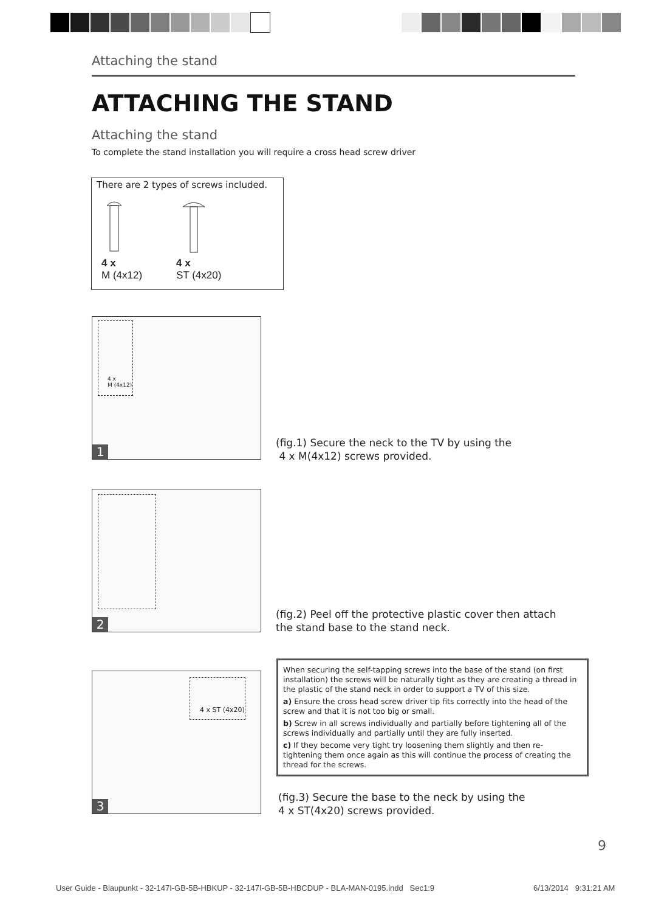Attaching the stand
ATTACHING THE STAND
Attaching the stand
To complete the stand installation you will require a cross head screw driver
There are 2 types of screws included.
4 x
M (4x12)
4 x
ST (4x20)
4 x
M (4x12)
1
(fig.1) Secure the neck to the TV by using the
4 x M(4x12) screws provided.
2
(fig.2) Peel off the protective plastic cover then attach
the stand base to the stand neck.
4 x ST (4x20)
3
When securing the self-tapping screws into the base of the stand (on first installation) the screws will be naturally tight as they are creating a thread in the plastic of the stand neck in order to support a TV of this size.
a) Ensure the cross head screw driver tip fits correctly into the head of the screw and that it is not too big or small.
b) Screw in all screws individually and partially before tightening all of the screws individually and partially until they are fully inserted.
c) If they become very tight try loosening them slightly and then re-tightening them once again as this will continue the process of creating the thread for the screws.
(fig.3) Secure the base to the neck by using the
4 x ST(4x20) screws provided.
9
User Guide - Blaupunkt - 32-147I-GB-5B-HBKUP - 32-147I-GB-5B-HBCDUP - BLA-MAN-0195.indd Sec1:9
6/13/2014 9:31:21 AM